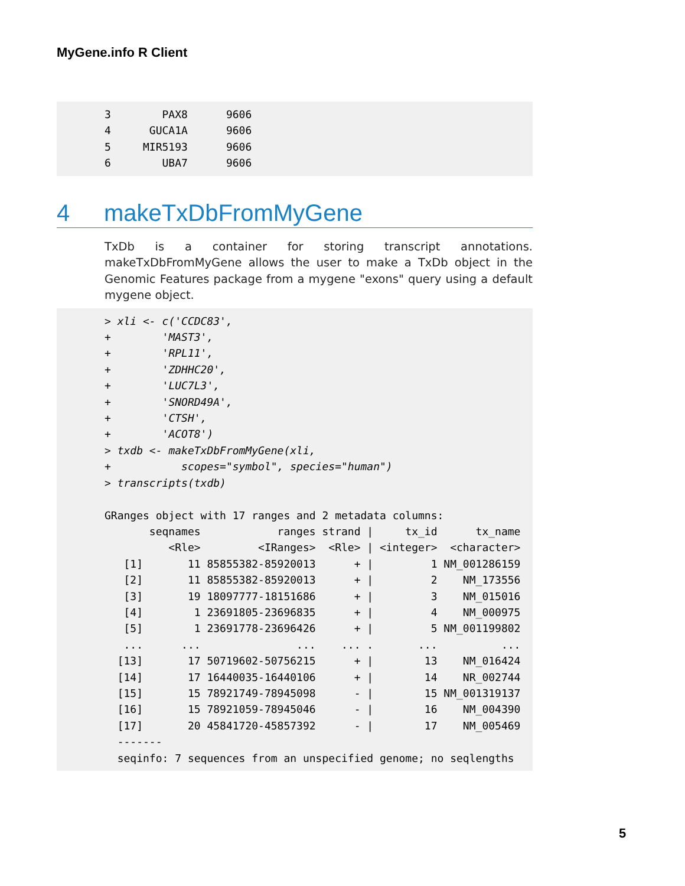MyGene.info R Client
3 PAX8 9606 4 GUCA1A 9606 5 MIR5193 9606 6 UBA7 9606
4 makeTxDbFromMyGene
TxDb is a container for storing transcript annotations. makeTxDbFromMyGene allows the user to make a TxDb object in the Genomic Features package from a mygene "exons" query using a default mygene object.
> xli <- c('CCDC83', + 'MAST3', + 'RPL11', + 'ZDHHC20', + 'LUC7L3', + 'SNORD49A', + 'CTSH', + 'ACOT8') > txdb <- makeTxDbFromMyGene(xli, + scopes="symbol", species="human") > transcripts(txdb) GRanges object with 17 ranges and 2 metadata columns: seqnames ranges strand | tx_id tx_name <Rle> <IRanges> <Rle> | <integer> <character> [1] 11 85855382-85920013 + | 1 NM_001286159 [2] 11 85855382-85920013 + | 2 NM_173556 [3] 19 18097777-18151686 + | 3 NM_015016 [4] 1 23691805-23696835 + | 4 NM_000975 [5] 1 23691778-23696426 + | 5 NM_001199802 ... ... ... ... . ... ... [13] 17 50719602-50756215 + | 13 NM_016424 [14] 17 16440035-16440106 + | 14 NR_002744 [15] 15 78921749-78945098 - | 15 NM_001319137 [16] 15 78921059-78945046 - | 16 NM_004390 [17] 20 45841720-45857392 - | 17 NM_005469 ------- seqinfo: 7 sequences from an unspecified genome; no seqlengths
5